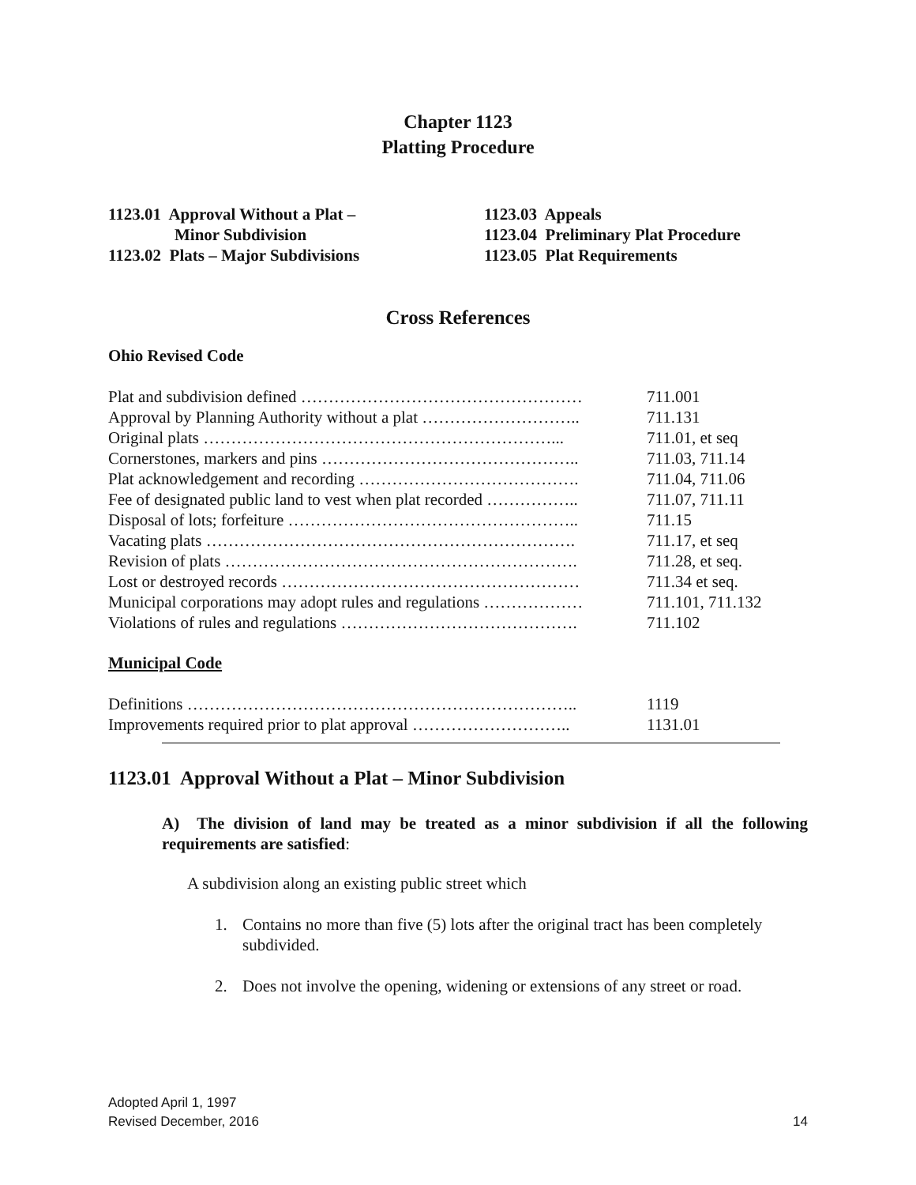Chapter 1123
Platting Procedure
1123.01 Approval Without a Plat –
Minor Subdivision
1123.02 Plats – Major Subdivisions
1123.03 Appeals
1123.04 Preliminary Plat Procedure
1123.05 Plat Requirements
Cross References
Ohio Revised Code
| Plat and subdivision defined …………………………………………… | 711.001 |
| Approval by Planning Authority without a plat ……………………….. | 711.131 |
| Original plats ………………………………………………………... | 711.01, et seq |
| Cornerstones, markers and pins ……………………………………….. | 711.03, 711.14 |
| Plat acknowledgement and recording …………………………………. | 711.04, 711.06 |
| Fee of designated public land to vest when plat recorded …………….. | 711.07, 711.11 |
| Disposal of lots; forfeiture …………………………………………….. | 711.15 |
| Vacating plats …………………………………………………………. | 711.17, et seq |
| Revision of plats ………………………………………………………. | 711.28, et seq. |
| Lost or destroyed records ……………………………………………… | 711.34 et seq. |
| Municipal corporations may adopt rules and regulations ……………… | 711.101, 711.132 |
| Violations of rules and regulations ……………………………………. | 711.102 |
Municipal Code
| Definitions …………………………………………………………….. | 1119 |
| Improvements required prior to plat approval ……………………….. | 1131.01 |
1123.01 Approval Without a Plat – Minor Subdivision
A) The division of land may be treated as a minor subdivision if all the following requirements are satisfied:
A subdivision along an existing public street which
1. Contains no more than five (5) lots after the original tract has been completely subdivided.
2. Does not involve the opening, widening or extensions of any street or road.
Adopted April 1, 1997
Revised December, 2016 14